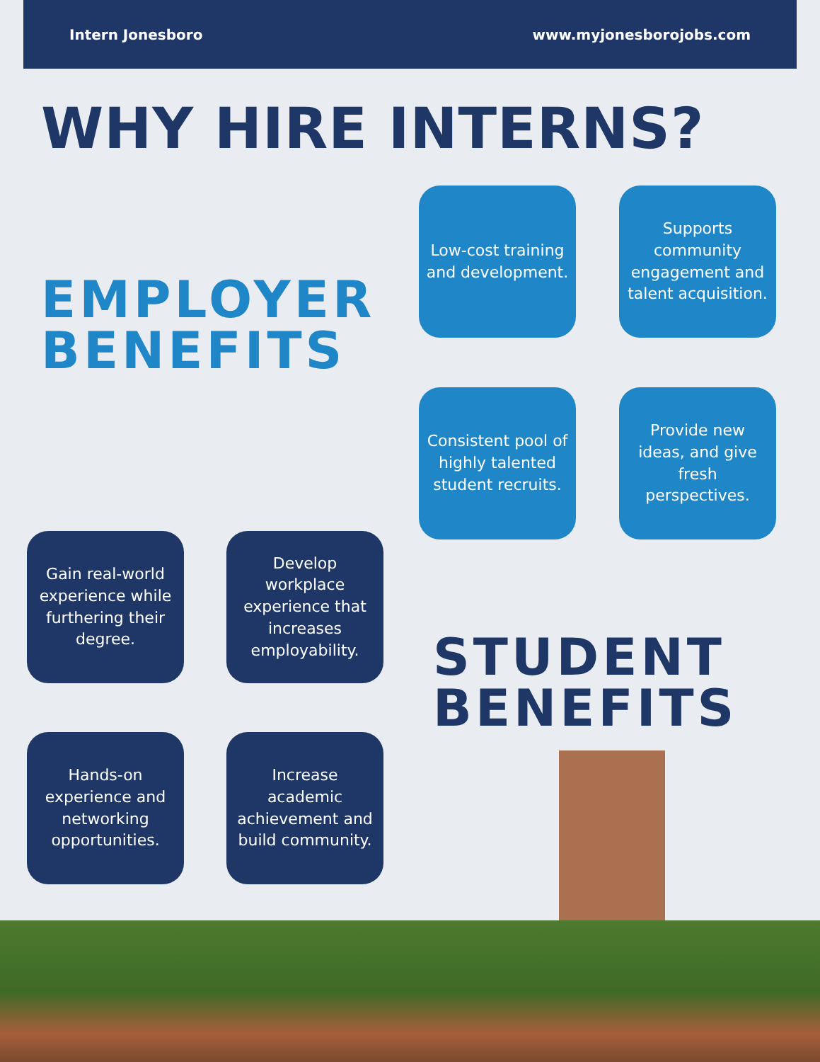Intern Jonesboro www.myjonesborojobs.com
WHY HIRE INTERNS?
EMPLOYER
BENEFITS
Low-cost training and development.
Supports community engagement and talent acquisition.
Consistent pool of highly talented student recruits.
Provide new ideas, and give fresh perspectives.
Gain real-world experience while furthering their degree.
Develop workplace experience that increases employability.
STUDENT
BENEFITS
Hands-on experience and networking opportunities.
Increase academic achievement and build community.